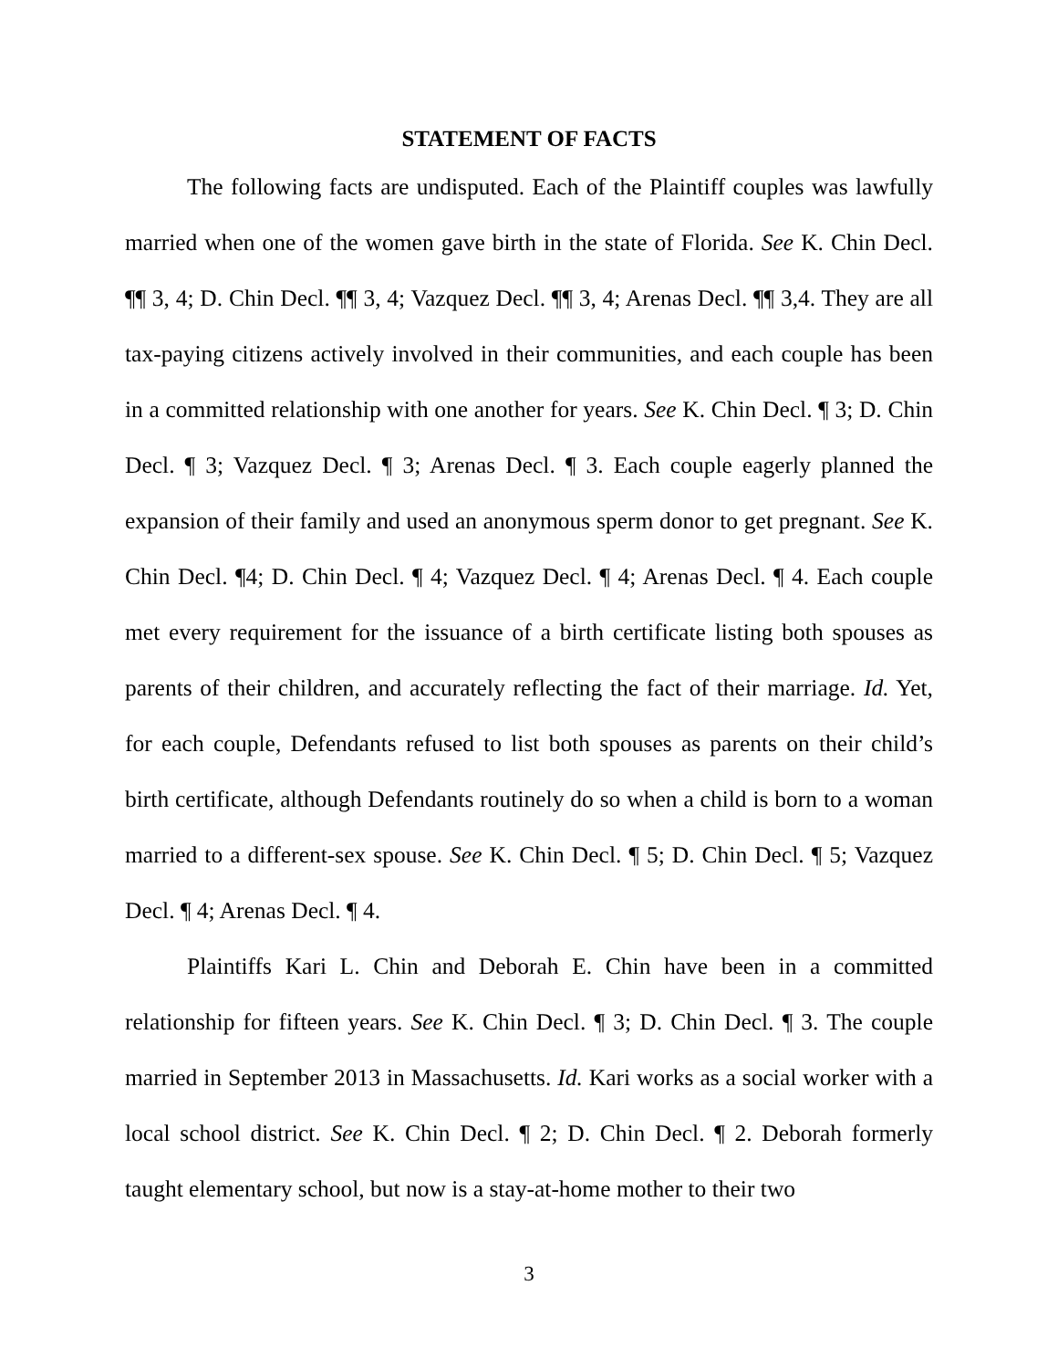STATEMENT OF FACTS
The following facts are undisputed. Each of the Plaintiff couples was lawfully married when one of the women gave birth in the state of Florida. See K. Chin Decl. ¶¶ 3, 4; D. Chin Decl. ¶¶ 3, 4; Vazquez Decl. ¶¶ 3, 4; Arenas Decl. ¶¶ 3,4. They are all tax-paying citizens actively involved in their communities, and each couple has been in a committed relationship with one another for years. See K. Chin Decl. ¶ 3; D. Chin Decl. ¶ 3; Vazquez Decl. ¶ 3; Arenas Decl. ¶ 3. Each couple eagerly planned the expansion of their family and used an anonymous sperm donor to get pregnant. See K. Chin Decl. ¶4; D. Chin Decl. ¶ 4; Vazquez Decl. ¶ 4; Arenas Decl. ¶ 4. Each couple met every requirement for the issuance of a birth certificate listing both spouses as parents of their children, and accurately reflecting the fact of their marriage. Id. Yet, for each couple, Defendants refused to list both spouses as parents on their child’s birth certificate, although Defendants routinely do so when a child is born to a woman married to a different-sex spouse. See K. Chin Decl. ¶ 5; D. Chin Decl. ¶ 5; Vazquez Decl. ¶ 4; Arenas Decl. ¶ 4.
Plaintiffs Kari L. Chin and Deborah E. Chin have been in a committed relationship for fifteen years. See K. Chin Decl. ¶ 3; D. Chin Decl. ¶ 3. The couple married in September 2013 in Massachusetts. Id. Kari works as a social worker with a local school district. See K. Chin Decl. ¶ 2; D. Chin Decl. ¶ 2. Deborah formerly taught elementary school, but now is a stay-at-home mother to their two
3